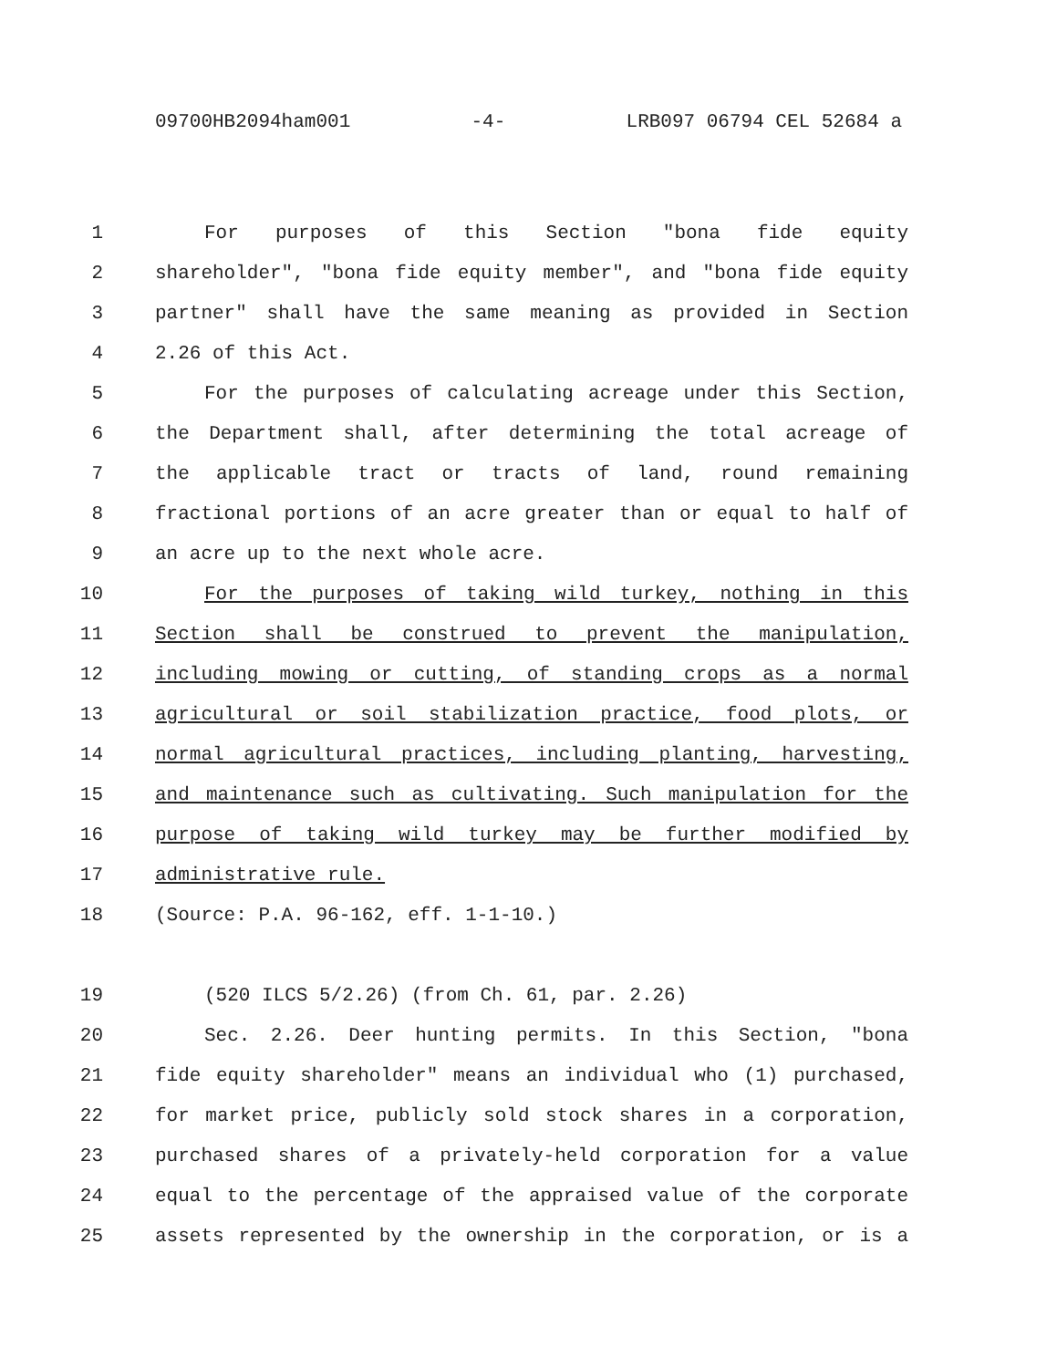09700HB2094ham001 -4- LRB097 06794 CEL 52684 a
1 For purposes of this Section "bona fide equity
2 shareholder", "bona fide equity member", and "bona fide equity
3 partner" shall have the same meaning as provided in Section
4 2.26 of this Act.
5 For the purposes of calculating acreage under this Section,
6 the Department shall, after determining the total acreage of
7 the applicable tract or tracts of land, round remaining
8 fractional portions of an acre greater than or equal to half of
9 an acre up to the next whole acre.
10 For the purposes of taking wild turkey, nothing in this
11 Section shall be construed to prevent the manipulation,
12 including mowing or cutting, of standing crops as a normal
13 agricultural or soil stabilization practice, food plots, or
14 normal agricultural practices, including planting, harvesting,
15 and maintenance such as cultivating. Such manipulation for the
16 purpose of taking wild turkey may be further modified by
17 administrative rule.
18 (Source: P.A. 96-162, eff. 1-1-10.)
19 (520 ILCS 5/2.26) (from Ch. 61, par. 2.26)
20 Sec. 2.26. Deer hunting permits. In this Section, "bona
21 fide equity shareholder" means an individual who (1) purchased,
22 for market price, publicly sold stock shares in a corporation,
23 purchased shares of a privately-held corporation for a value
24 equal to the percentage of the appraised value of the corporate
25 assets represented by the ownership in the corporation, or is a